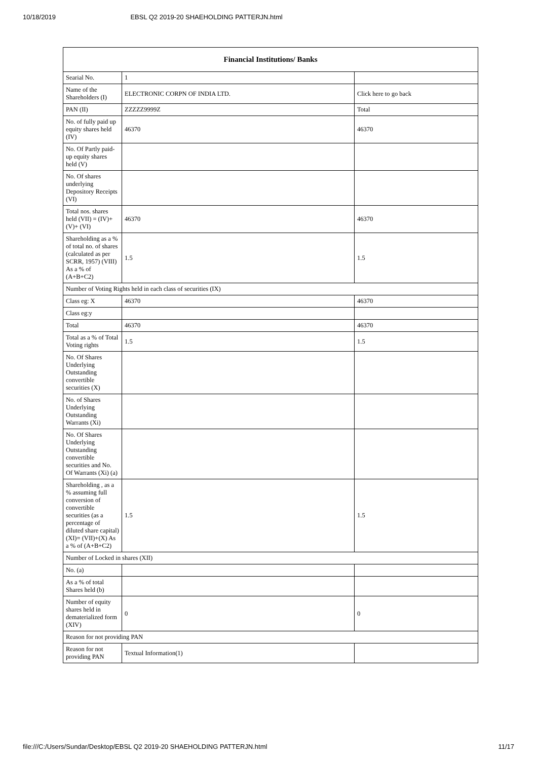10/18/2019 EBSL Q2 2019-20 SHAEHOLDING PATTERJN.html
| Financial Institutions/ Banks | | |
| --- | --- | --- |
| Searial No. | 1 | |
| Name of the Shareholders (I) | ELECTRONIC CORPN OF INDIA LTD. | Click here to go back |
| PAN (II) | ZZZZZ9999Z | Total |
| No. of fully paid up equity shares held (IV) | 46370 | 46370 |
| No. Of Partly paid-up equity shares held (V) | | |
| No. Of shares underlying Depository Receipts (VI) | | |
| Total nos. shares held (VII) = (IV)+(V)+ (VI) | 46370 | 46370 |
| Shareholding as a % of total no. of shares (calculated as per SCRR, 1957) (VIII) As a % of (A+B+C2) | 1.5 | 1.5 |
| Number of Voting Rights held in each class of securities (IX) | | |
| Class eg: X | 46370 | 46370 |
| Class eg:y | | |
| Total | 46370 | 46370 |
| Total as a % of Total Voting rights | 1.5 | 1.5 |
| No. Of Shares Underlying Outstanding convertible securities (X) | | |
| No. of Shares Underlying Outstanding Warrants (Xi) | | |
| No. Of Shares Underlying Outstanding convertible securities and No. Of Warrants (Xi) (a) | | |
| Shareholding , as a % assuming full conversion of convertible securities (as a percentage of diluted share capital) (XI)= (VII)+(X) As a % of (A+B+C2) | 1.5 | 1.5 |
| Number of Locked in shares (XII) | | |
| No. (a) | | |
| As a % of total Shares held (b) | | |
| Number of equity shares held in dematerialized form (XIV) | 0 | 0 |
| Reason for not providing PAN | | |
| Reason for not providing PAN | Textual Information(1) | |
file:///C:/Users/Sundar/Desktop/EBSL Q2 2019-20 SHAEHOLDING PATTERJN.html 11/17